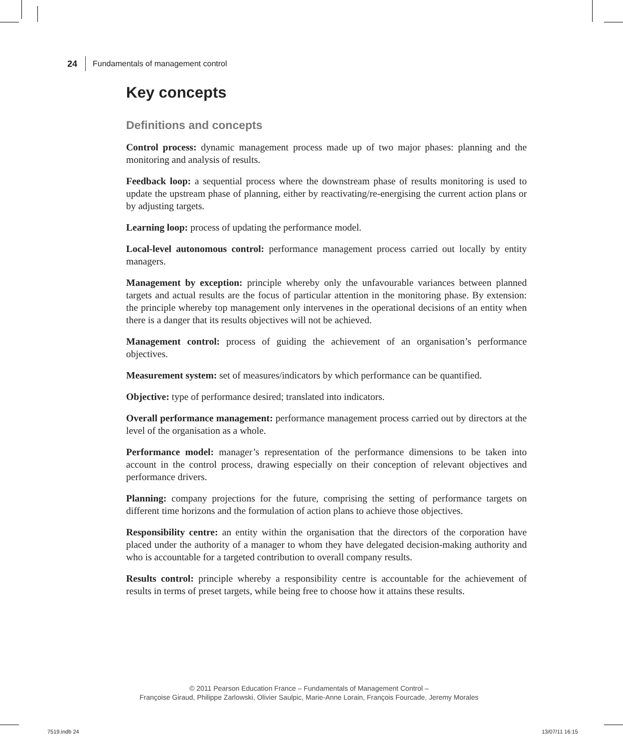24 Fundamentals of management control
Key concepts
Definitions and concepts
Control process: dynamic management process made up of two major phases: planning and the monitoring and analysis of results.
Feedback loop: a sequential process where the downstream phase of results monitoring is used to update the upstream phase of planning, either by reactivating/re-energising the current action plans or by adjusting targets.
Learning loop: process of updating the performance model.
Local-level autonomous control: performance management process carried out locally by entity managers.
Management by exception: principle whereby only the unfavourable variances between planned targets and actual results are the focus of particular attention in the monitoring phase. By extension: the principle whereby top management only intervenes in the operational decisions of an entity when there is a danger that its results objectives will not be achieved.
Management control: process of guiding the achievement of an organisation’s performance objectives.
Measurement system: set of measures/indicators by which performance can be quantified.
Objective: type of performance desired; translated into indicators.
Overall performance management: performance management process carried out by directors at the level of the organisation as a whole.
Performance model: manager’s representation of the performance dimensions to be taken into account in the control process, drawing especially on their conception of relevant objectives and performance drivers.
Planning: company projections for the future, comprising the setting of performance targets on different time horizons and the formulation of action plans to achieve those objectives.
Responsibility centre: an entity within the organisation that the directors of the corporation have placed under the authority of a manager to whom they have delegated decision-making authority and who is accountable for a targeted contribution to overall company results.
Results control: principle whereby a responsibility centre is accountable for the achievement of results in terms of preset targets, while being free to choose how it attains these results.
© 2011 Pearson Education France – Fundamentals of Management Control –
Françoise Giraud, Philippe Zarlowski, Olivier Saulpic, Marie-Anne Lorain, François Fourcade, Jeremy Morales
7519.indb 24 13/07/11 16:15